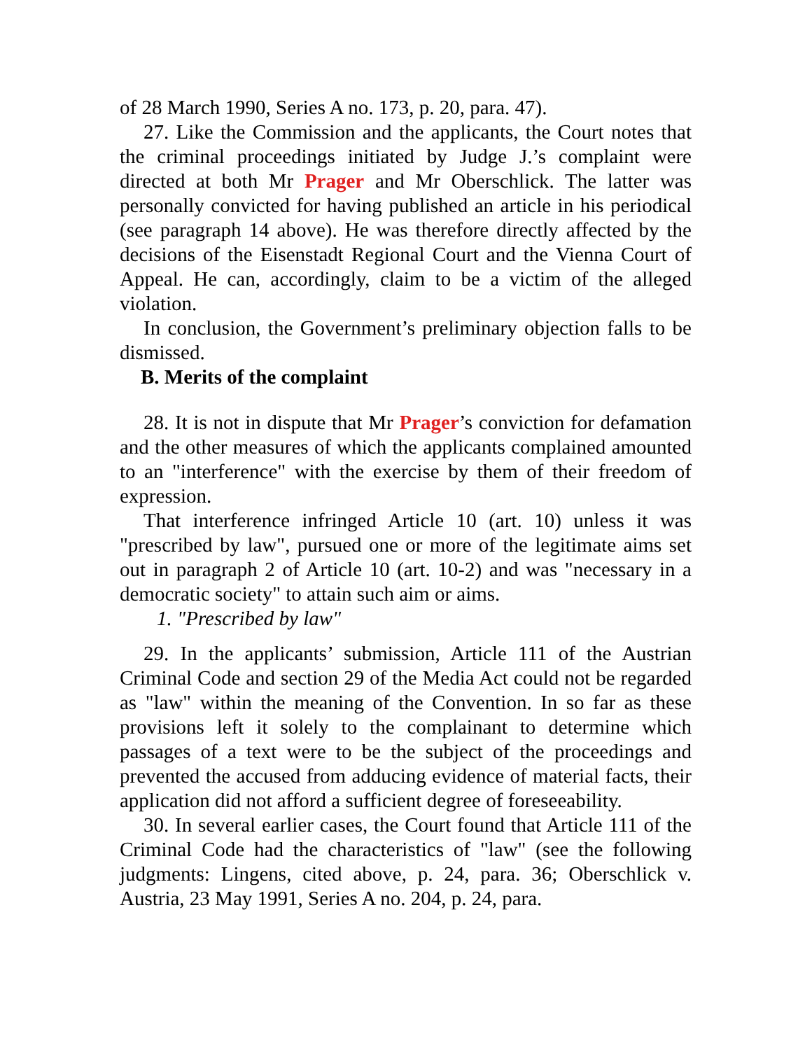of 28 March 1990, Series A no. 173, p. 20, para. 47).
27. Like the Commission and the applicants, the Court notes that the criminal proceedings initiated by Judge J.’s complaint were directed at both Mr Prager and Mr Oberschlick. The latter was personally convicted for having published an article in his periodical (see paragraph 14 above). He was therefore directly affected by the decisions of the Eisenstadt Regional Court and the Vienna Court of Appeal. He can, accordingly, claim to be a victim of the alleged violation.
In conclusion, the Government’s preliminary objection falls to be dismissed.
B. Merits of the complaint
28. It is not in dispute that Mr Prager’s conviction for defamation and the other measures of which the applicants complained amounted to an "interference" with the exercise by them of their freedom of expression.
That interference infringed Article 10 (art. 10) unless it was "prescribed by law", pursued one or more of the legitimate aims set out in paragraph 2 of Article 10 (art. 10-2) and was "necessary in a democratic society" to attain such aim or aims.
1. "Prescribed by law"
29. In the applicants’ submission, Article 111 of the Austrian Criminal Code and section 29 of the Media Act could not be regarded as "law" within the meaning of the Convention. In so far as these provisions left it solely to the complainant to determine which passages of a text were to be the subject of the proceedings and prevented the accused from adducing evidence of material facts, their application did not afford a sufficient degree of foreseeability.
30. In several earlier cases, the Court found that Article 111 of the Criminal Code had the characteristics of "law" (see the following judgments: Lingens, cited above, p. 24, para. 36; Oberschlick v. Austria, 23 May 1991, Series A no. 204, p. 24, para.